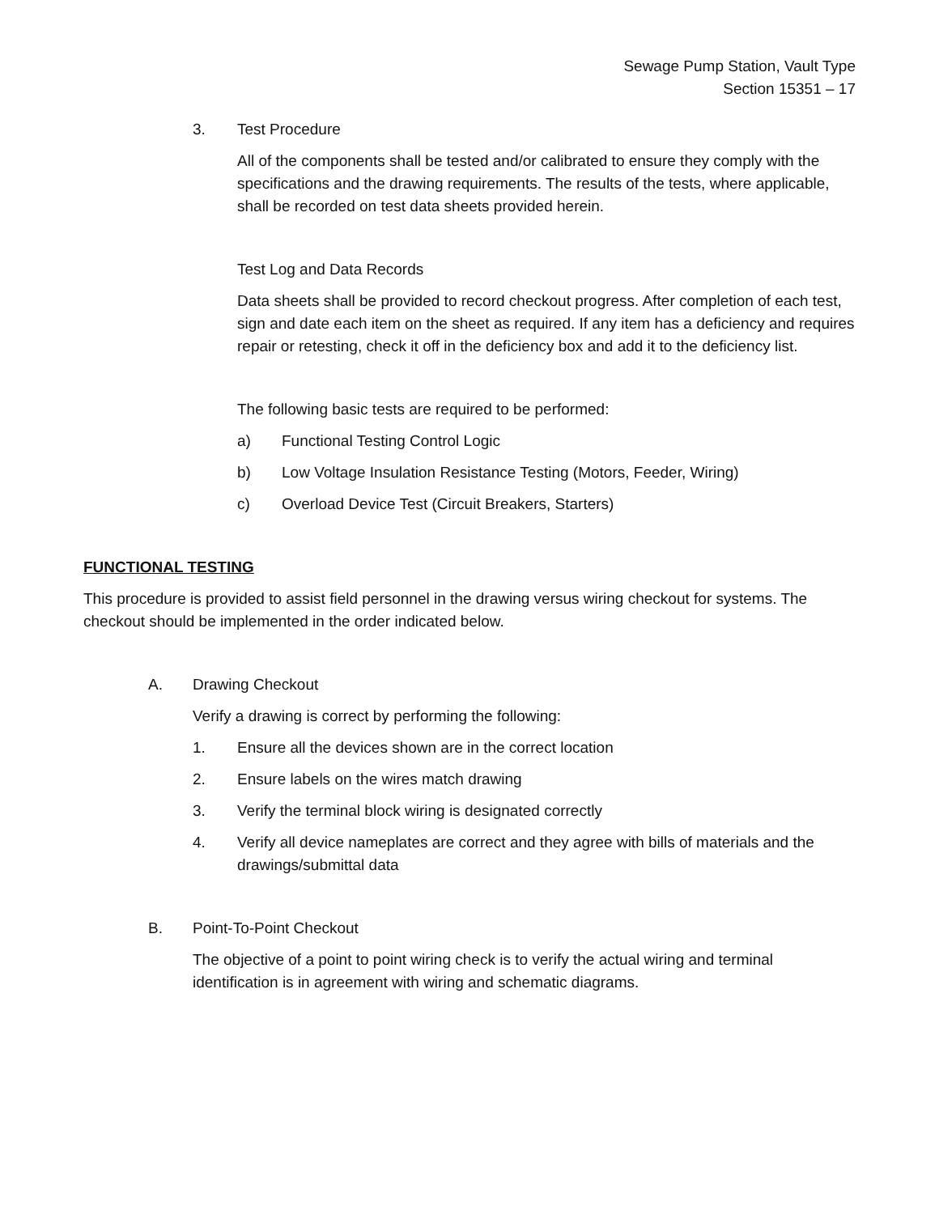Sewage Pump Station, Vault Type
Section 15351 – 17
3. Test Procedure
All of the components shall be tested and/or calibrated to ensure they comply with the specifications and the drawing requirements. The results of the tests, where applicable, shall be recorded on test data sheets provided herein.
Test Log and Data Records
Data sheets shall be provided to record checkout progress. After completion of each test, sign and date each item on the sheet as required. If any item has a deficiency and requires repair or retesting, check it off in the deficiency box and add it to the deficiency list.
The following basic tests are required to be performed:
a) Functional Testing Control Logic
b) Low Voltage Insulation Resistance Testing (Motors, Feeder, Wiring)
c) Overload Device Test (Circuit Breakers, Starters)
FUNCTIONAL TESTING
This procedure is provided to assist field personnel in the drawing versus wiring checkout for systems. The checkout should be implemented in the order indicated below.
A. Drawing Checkout
Verify a drawing is correct by performing the following:
1. Ensure all the devices shown are in the correct location
2. Ensure labels on the wires match drawing
3. Verify the terminal block wiring is designated correctly
4. Verify all device nameplates are correct and they agree with bills of materials and the drawings/submittal data
B. Point-To-Point Checkout
The objective of a point to point wiring check is to verify the actual wiring and terminal identification is in agreement with wiring and schematic diagrams.